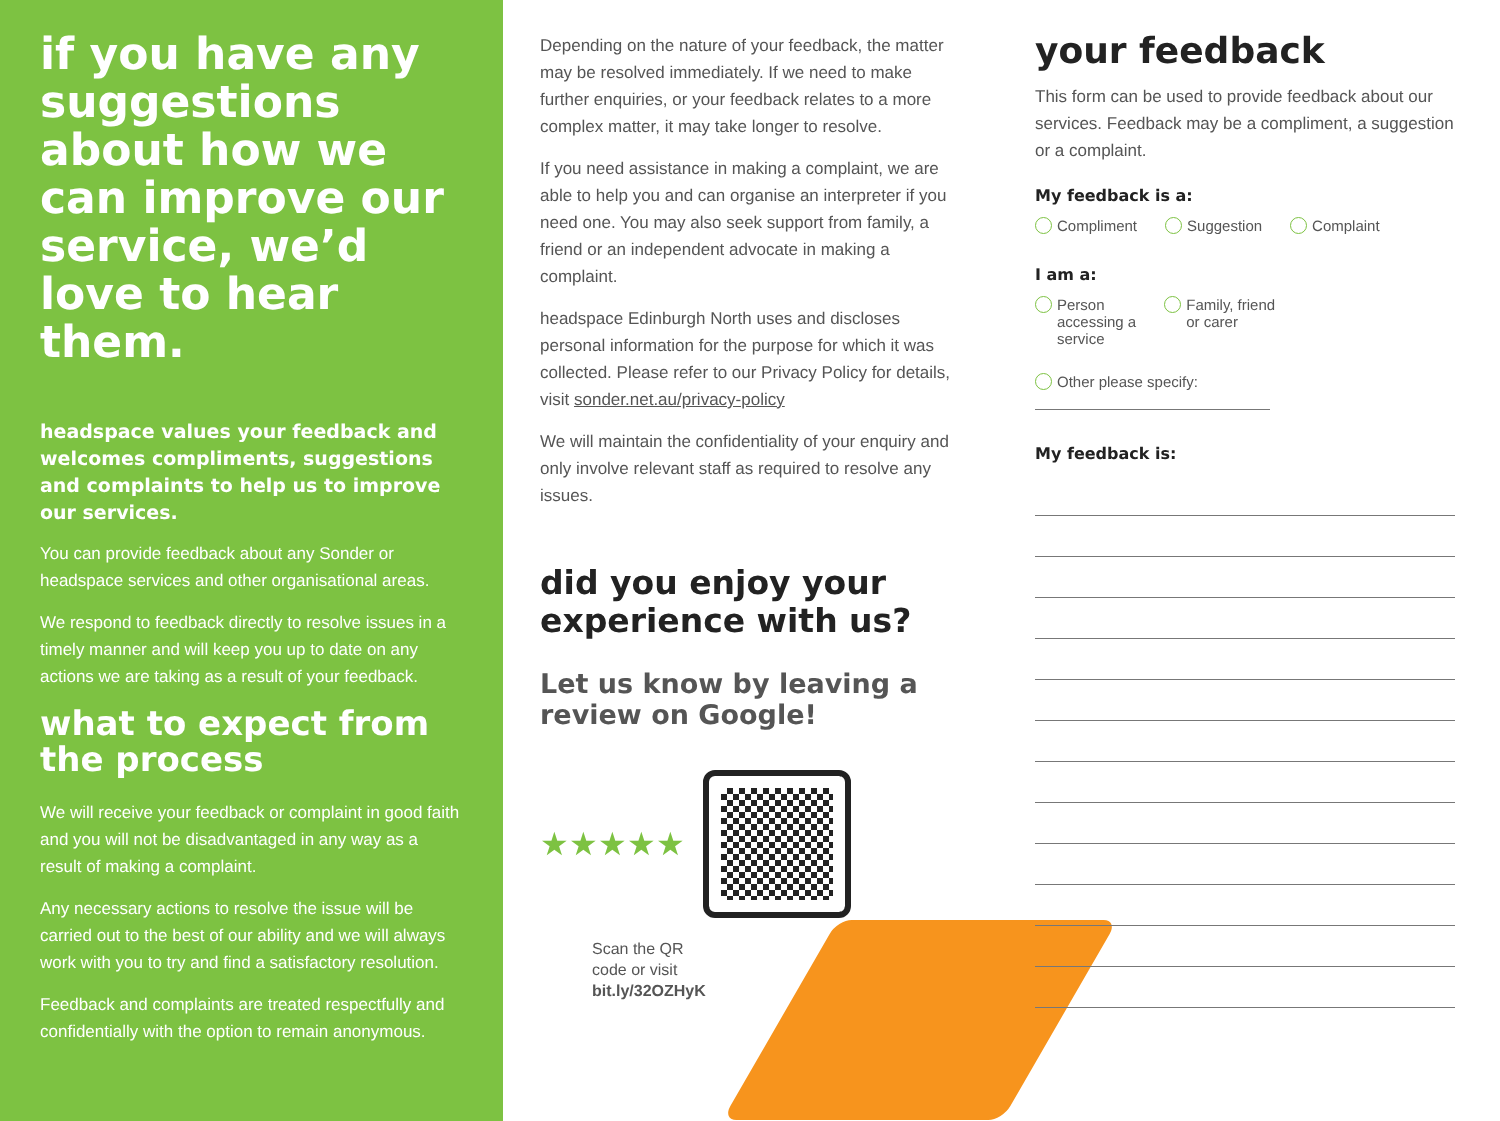if you have any suggestions about how we can improve our service, we’d love to hear them.
headspace values your feedback and welcomes compliments, suggestions and complaints to help us to improve our services.
You can provide feedback about any Sonder or headspace services and other organisational areas.
We respond to feedback directly to resolve issues in a timely manner and will keep you up to date on any actions we are taking as a result of your feedback.
what to expect from the process
We will receive your feedback or complaint in good faith and you will not be disadvantaged in any way as a result of making a complaint.
Any necessary actions to resolve the issue will be carried out to the best of our ability and we will always work with you to try and find a satisfactory resolution.
Feedback and complaints are treated respectfully and confidentially with the option to remain anonymous.
Depending on the nature of your feedback, the matter may be resolved immediately. If we need to make further enquiries, or your feedback relates to a more complex matter, it may take longer to resolve.
If you need assistance in making a complaint, we are able to help you and can organise an interpreter if you need one. You may also seek support from family, a friend or an independent advocate in making a complaint.
headspace Edinburgh North uses and discloses personal information for the purpose for which it was collected. Please refer to our Privacy Policy for details, visit sonder.net.au/privacy-policy
We will maintain the confidentiality of your enquiry and only involve relevant staff as required to resolve any issues.
did you enjoy your experience with us?
Let us know by leaving a review on Google!
★★★★★
Scan the QR
code or visit
bit.ly/32OZHyK
your feedback
This form can be used to provide feedback about our services. Feedback may be a compliment, a suggestion or a complaint.
My feedback is a:
Compliment Suggestion Complaint
I am a:
Person
accessing a
service Family, friend
or carer
Other please specify:
My feedback is: